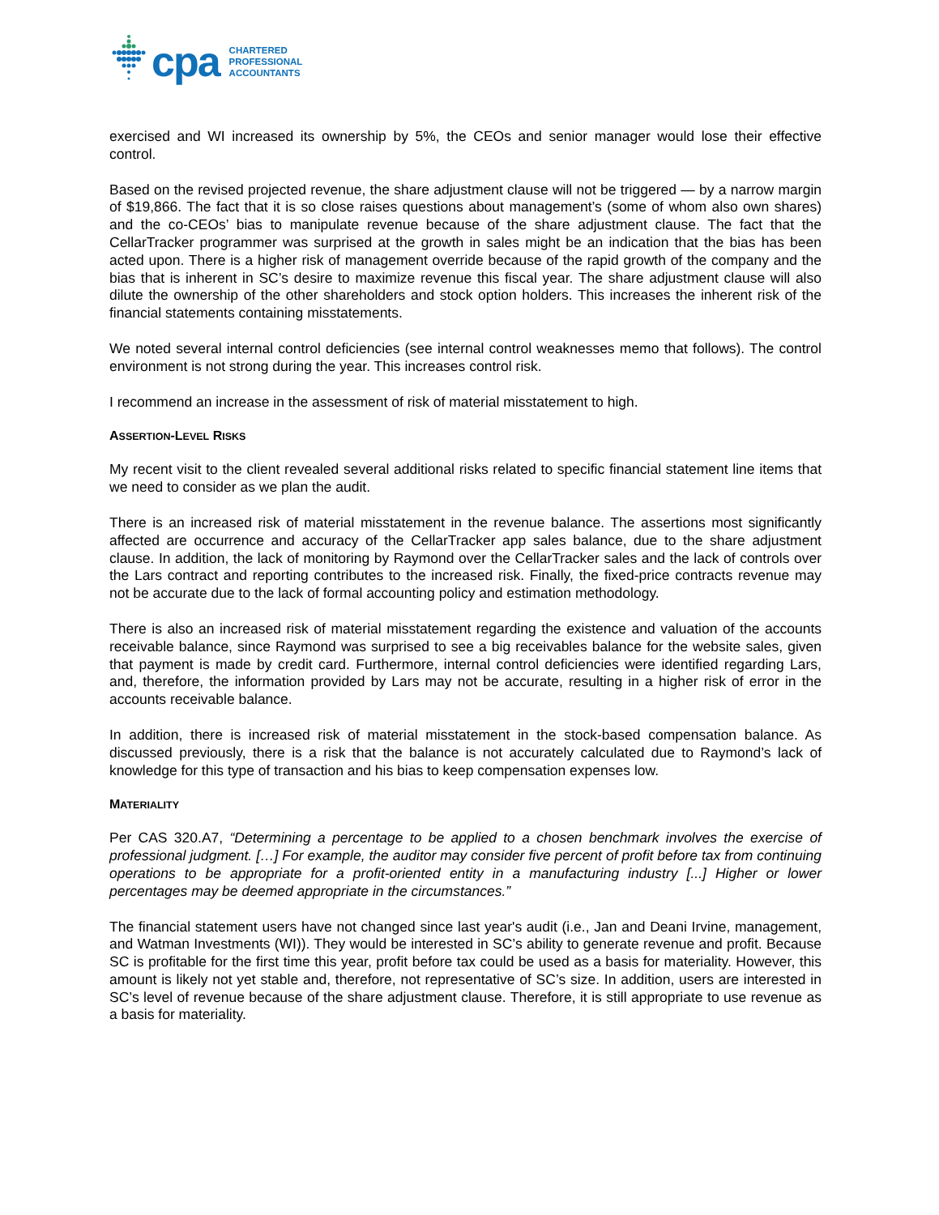cpa
CHARTERED
PROFESSIONAL
ACCOUNTANTS
exercised and WI increased its ownership by 5%, the CEOs and senior manager would lose their effective control.
Based on the revised projected revenue, the share adjustment clause will not be triggered — by a narrow margin of $19,866. The fact that it is so close raises questions about management’s (some of whom also own shares) and the co-CEOs’ bias to manipulate revenue because of the share adjustment clause. The fact that the CellarTracker programmer was surprised at the growth in sales might be an indication that the bias has been acted upon. There is a higher risk of management override because of the rapid growth of the company and the bias that is inherent in SC’s desire to maximize revenue this fiscal year. The share adjustment clause will also dilute the ownership of the other shareholders and stock option holders. This increases the inherent risk of the financial statements containing misstatements.
We noted several internal control deficiencies (see internal control weaknesses memo that follows). The control environment is not strong during the year. This increases control risk.
I recommend an increase in the assessment of risk of material misstatement to high.
ASSERTION-LEVEL RISKS
My recent visit to the client revealed several additional risks related to specific financial statement line items that we need to consider as we plan the audit.
There is an increased risk of material misstatement in the revenue balance. The assertions most significantly affected are occurrence and accuracy of the CellarTracker app sales balance, due to the share adjustment clause. In addition, the lack of monitoring by Raymond over the CellarTracker sales and the lack of controls over the Lars contract and reporting contributes to the increased risk. Finally, the fixed-price contracts revenue may not be accurate due to the lack of formal accounting policy and estimation methodology.
There is also an increased risk of material misstatement regarding the existence and valuation of the accounts receivable balance, since Raymond was surprised to see a big receivables balance for the website sales, given that payment is made by credit card. Furthermore, internal control deficiencies were identified regarding Lars, and, therefore, the information provided by Lars may not be accurate, resulting in a higher risk of error in the accounts receivable balance.
In addition, there is increased risk of material misstatement in the stock-based compensation balance. As discussed previously, there is a risk that the balance is not accurately calculated due to Raymond’s lack of knowledge for this type of transaction and his bias to keep compensation expenses low.
MATERIALITY
Per CAS 320.A7, “Determining a percentage to be applied to a chosen benchmark involves the exercise of professional judgment. […] For example, the auditor may consider five percent of profit before tax from continuing operations to be appropriate for a profit-oriented entity in a manufacturing industry [...] Higher or lower percentages may be deemed appropriate in the circumstances.”
The financial statement users have not changed since last year's audit (i.e., Jan and Deani Irvine, management, and Watman Investments (WI)). They would be interested in SC’s ability to generate revenue and profit. Because SC is profitable for the first time this year, profit before tax could be used as a basis for materiality. However, this amount is likely not yet stable and, therefore, not representative of SC’s size. In addition, users are interested in SC’s level of revenue because of the share adjustment clause. Therefore, it is still appropriate to use revenue as a basis for materiality.